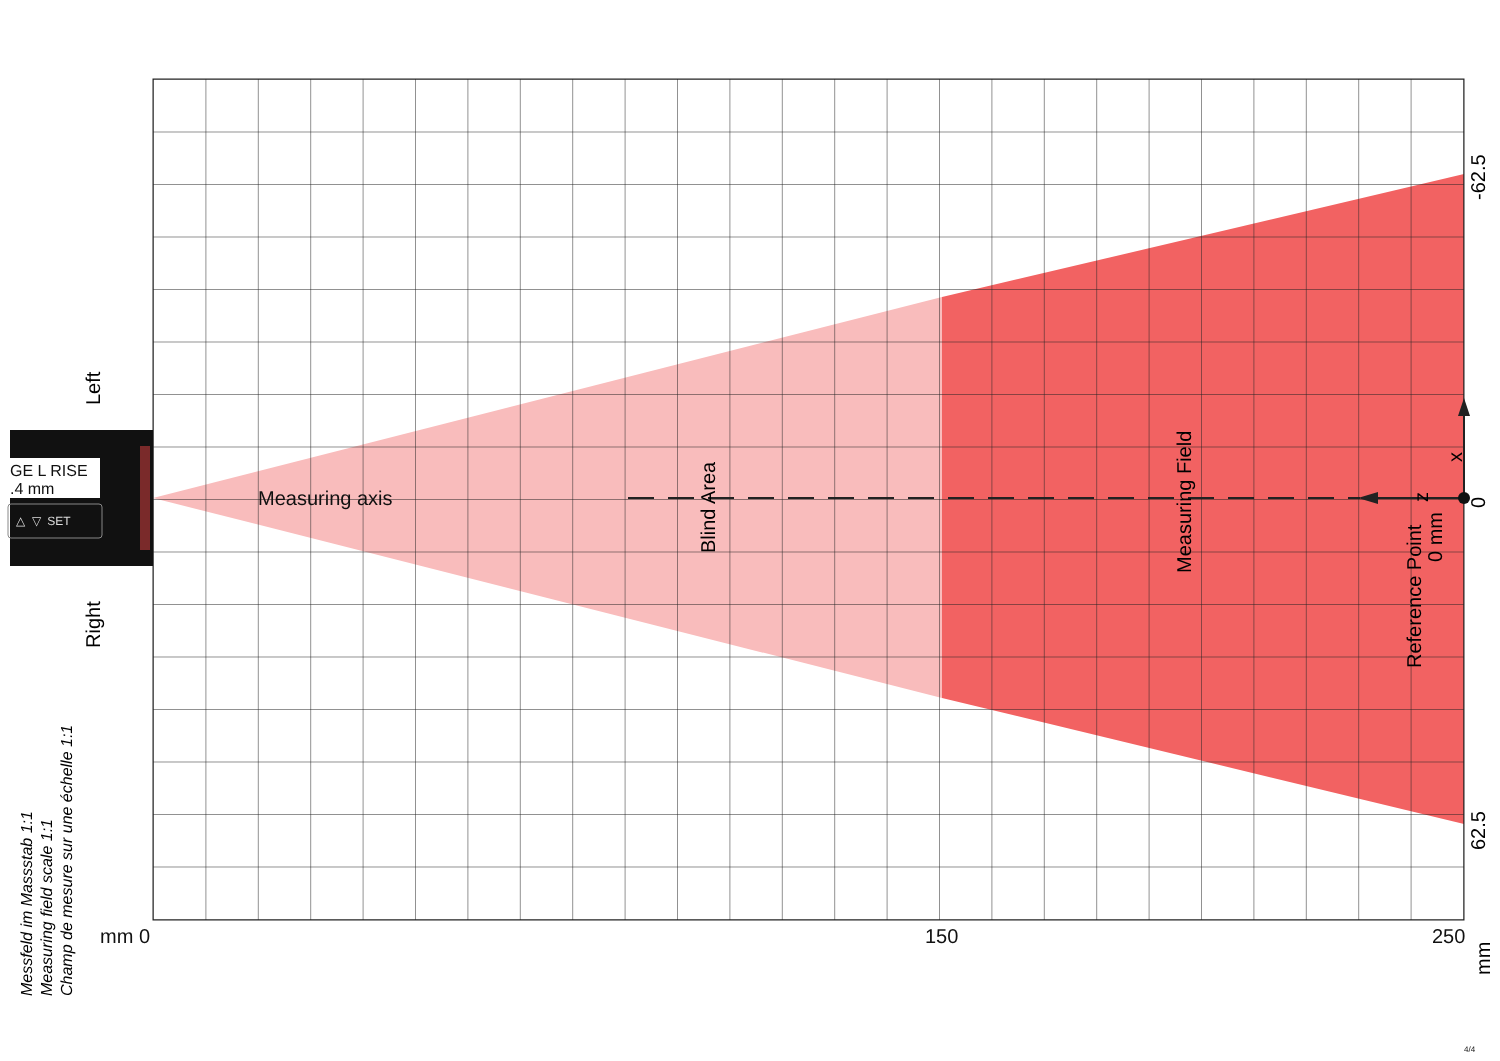GE L RISE
.4 mm
△ ▽ SET
Measuring axis
Blind Area
Measuring Field
Reference Point
0 mm
z
x
-62.5
0
62.5
Left
Right
mm 0 150 250
mm
Messfeld im Massstab 1:1 Measuring field scale 1:1 Champ de mesure sur une échelle 1:1
4/4